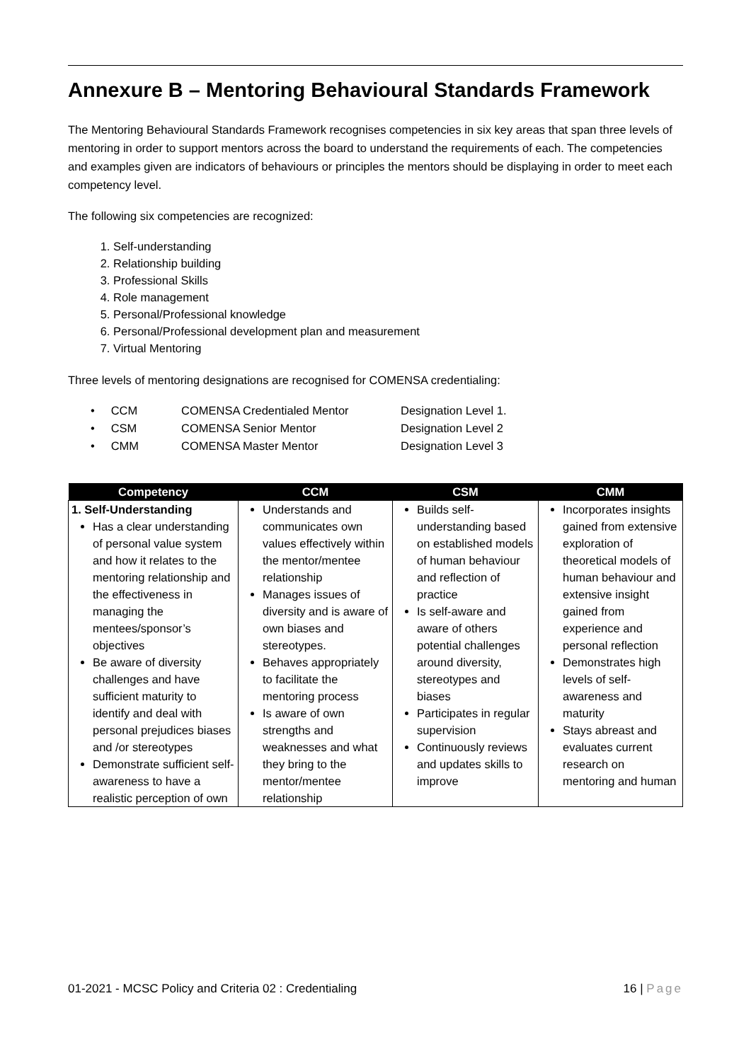Annexure B – Mentoring Behavioural Standards Framework
The Mentoring Behavioural Standards Framework recognises competencies in six key areas that span three levels of mentoring in order to support mentors across the board to understand the requirements of each. The competencies and examples given are indicators of behaviours or principles the mentors should be displaying in order to meet each competency level.
The following six competencies are recognized:
1. Self-understanding
2. Relationship building
3. Professional Skills
4. Role management
5. Personal/Professional knowledge
6. Personal/Professional development plan and measurement
7. Virtual Mentoring
Three levels of mentoring designations are recognised for COMENSA credentialing:
• CCM COMENSA Credentialed Mentor Designation Level 1.
• CSM COMENSA Senior Mentor Designation Level 2
• CMM COMENSA Master Mentor Designation Level 3
| Competency | CCM | CSM | CMM |
| --- | --- | --- | --- |
| 1. Self-Understanding Has a clear understanding of personal value system and how it relates to the mentoring relationship and the effectiveness in managing the mentees/sponsor’s objectives Be aware of diversity challenges and have sufficient maturity to identify and deal with personal prejudices biases and /or stereotypes Demonstrate sufficient self-awareness to have a realistic perception of own | Understands and communicates own values effectively within the mentor/mentee relationship Manages issues of diversity and is aware of own biases and stereotypes. Behaves appropriately to facilitate the mentoring process Is aware of own strengths and weaknesses and what they bring to the mentor/mentee relationship | Builds self-understanding based on established models of human behaviour and reflection of practice Is self-aware and aware of others potential challenges around diversity, stereotypes and biases Participates in regular supervision Continuously reviews and updates skills to improve | Incorporates insights gained from extensive exploration of theoretical models of human behaviour and extensive insight gained from experience and personal reflection Demonstrates high levels of self-awareness and maturity Stays abreast and evaluates current research on mentoring and human |
01-2021 - MCSC Policy and Criteria 02 : Credentialing 16 | Page